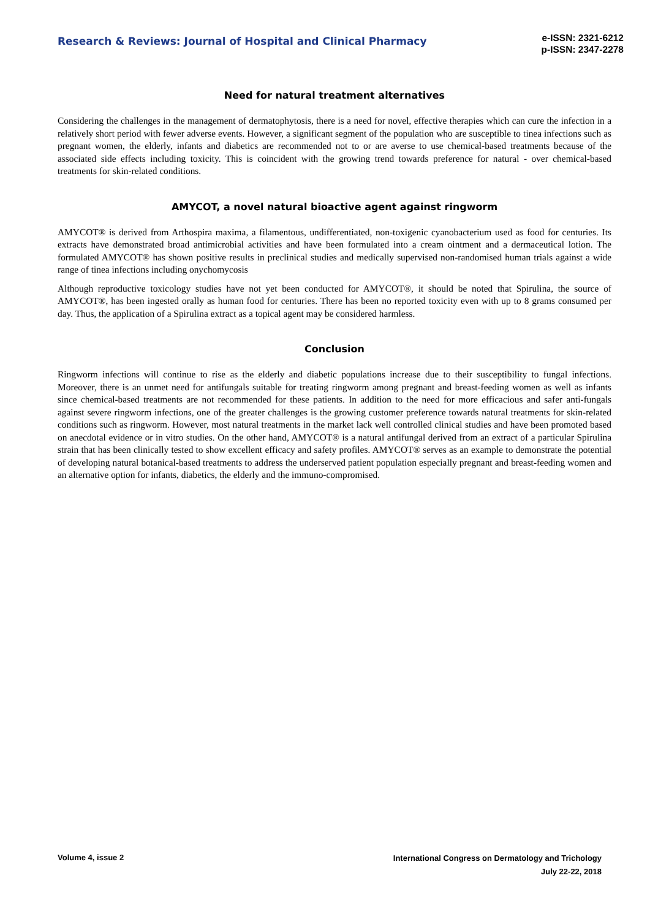Research & Reviews: Journal of Hospital and Clinical Pharmacy
e-ISSN: 2321-6212
p-ISSN: 2347-2278
Need for natural treatment alternatives
Considering the challenges in the management of dermatophytosis, there is a need for novel, effective therapies which can cure the infection in a relatively short period with fewer adverse events. However, a significant segment of the population who are susceptible to tinea infections such as pregnant women, the elderly, infants and diabetics are recommended not to or are averse to use chemical-based treatments because of the associated side effects including toxicity. This is coincident with the growing trend towards preference for natural - over chemical-based treatments for skin-related conditions.
AMYCOT, a novel natural bioactive agent against ringworm
AMYCOT® is derived from Arthospira maxima, a filamentous, undifferentiated, non-toxigenic cyanobacterium used as food for centuries. Its extracts have demonstrated broad antimicrobial activities and have been formulated into a cream ointment and a dermaceutical lotion. The formulated AMYCOT® has shown positive results in preclinical studies and medically supervised non-randomised human trials against a wide range of tinea infections including onychomycosis
Although reproductive toxicology studies have not yet been conducted for AMYCOT®, it should be noted that Spirulina, the source of AMYCOT®, has been ingested orally as human food for centuries. There has been no reported toxicity even with up to 8 grams consumed per day. Thus, the application of a Spirulina extract as a topical agent may be considered harmless.
Conclusion
Ringworm infections will continue to rise as the elderly and diabetic populations increase due to their susceptibility to fungal infections. Moreover, there is an unmet need for antifungals suitable for treating ringworm among pregnant and breast-feeding women as well as infants since chemical-based treatments are not recommended for these patients. In addition to the need for more efficacious and safer anti-fungals against severe ringworm infections, one of the greater challenges is the growing customer preference towards natural treatments for skin-related conditions such as ringworm. However, most natural treatments in the market lack well controlled clinical studies and have been promoted based on anecdotal evidence or in vitro studies. On the other hand, AMYCOT® is a natural antifungal derived from an extract of a particular Spirulina strain that has been clinically tested to show excellent efficacy and safety profiles. AMYCOT® serves as an example to demonstrate the potential of developing natural botanical-based treatments to address the underserved patient population especially pregnant and breast-feeding women and an alternative option for infants, diabetics, the elderly and the immuno-compromised.
Volume 4, issue 2
International Congress on Dermatology and Trichology
July 22-22, 2018